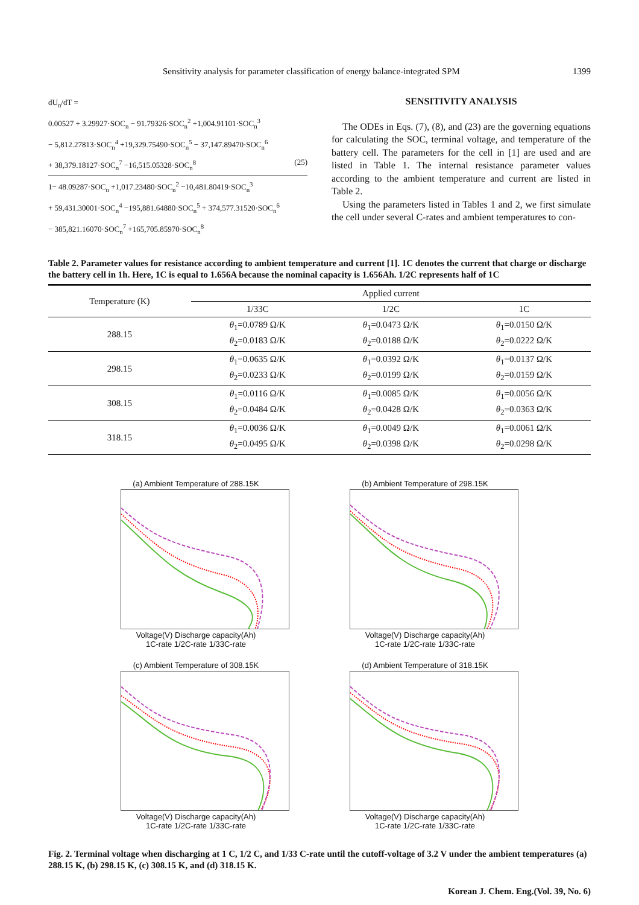Sensitivity analysis for parameter classification of energy balance-integrated SPM 1399
dU<sub>n</sub>/dT =
0.00527 + 3.29927·SOC<sub>n</sub> − 91.79326·SOC<sub>n</sub><sup>2</sup> +1,004.91101·SOC<sub>n</sub><sup>3</sup>
− 5,812.27813·SOC<sub>n</sub><sup>4</sup> +19,329.75490·SOC<sub>n</sub><sup>5</sup> − 37,147.89470·SOC<sub>n</sub><sup>6</sup>
+ 38,379.18127·SOC<sub>n</sub><sup>7</sup> −16,515.05328·SOC<sub>n</sub><sup>8</sup> (25)
1− 48.09287·SOC<sub>n</sub> +1,017.23480·SOC<sub>n</sub><sup>2</sup> −10,481.80419·SOC<sub>n</sub><sup>3</sup>
+ 59,431.30001·SOC<sub>n</sub><sup>4</sup> −195,881.64880·SOC<sub>n</sub><sup>5</sup> + 374,577.31520·SOC<sub>n</sub><sup>6</sup>
− 385,821.16070·SOC<sub>n</sub><sup>7</sup> +165,705.85970·SOC<sub>n</sub><sup>8</sup>
SENSITIVITY ANALYSIS
The ODEs in Eqs. (7), (8), and (23) are the governing equations for calculating the SOC, terminal voltage, and temperature of the battery cell. The parameters for the cell in [1] are used and are listed in Table 1. The internal resistance parameter values according to the ambient temperature and current are listed in Table 2.
Using the parameters listed in Tables 1 and 2, we first simulate the cell under several C-rates and ambient temperatures to con-
Table 2. Parameter values for resistance according to ambient temperature and current [1]. 1C denotes the current that charge or discharge the battery cell in 1h. Here, 1C is equal to 1.656A because the nominal capacity is 1.656Ah. 1/2C represents half of 1C
| Temperature (K) | Applied current | | |
| --- | --- | --- | --- |
| | 1/33C | 1/2C | 1C |
| 288.15 | θ<sub>1</sub>=0.0789 Ω/K θ<sub>2</sub>=0.0183 Ω/K | θ<sub>1</sub>=0.0473 Ω/K θ<sub>2</sub>=0.0188 Ω/K | θ<sub>1</sub>=0.0150 Ω/K θ<sub>2</sub>=0.0222 Ω/K |
| 298.15 | θ<sub>1</sub>=0.0635 Ω/K θ<sub>2</sub>=0.0233 Ω/K | θ<sub>1</sub>=0.0392 Ω/K θ<sub>2</sub>=0.0199 Ω/K | θ<sub>1</sub>=0.0137 Ω/K θ<sub>2</sub>=0.0159 Ω/K |
| 308.15 | θ<sub>1</sub>=0.0116 Ω/K θ<sub>2</sub>=0.0484 Ω/K | θ<sub>1</sub>=0.0085 Ω/K θ<sub>2</sub>=0.0428 Ω/K | θ<sub>1</sub>=0.0056 Ω/K θ<sub>2</sub>=0.0363 Ω/K |
| 318.15 | θ<sub>1</sub>=0.0036 Ω/K θ<sub>2</sub>=0.0495 Ω/K | θ<sub>1</sub>=0.0049 Ω/K θ<sub>2</sub>=0.0398 Ω/K | θ<sub>1</sub>=0.0061 Ω/K θ<sub>2</sub>=0.0298 Ω/K |
(a) Ambient Temperature of 288.15K
Voltage(V) Discharge capacity(Ah)
1C-rate 1/2C-rate 1/33C-rate
(b) Ambient Temperature of 298.15K
Voltage(V) Discharge capacity(Ah)
1C-rate 1/2C-rate 1/33C-rate
(c) Ambient Temperature of 308.15K
Voltage(V) Discharge capacity(Ah)
1C-rate 1/2C-rate 1/33C-rate
(d) Ambient Temperature of 318.15K
Voltage(V) Discharge capacity(Ah)
1C-rate 1/2C-rate 1/33C-rate
Fig. 2. Terminal voltage when discharging at 1 C, 1/2 C, and 1/33 C-rate until the cutoff-voltage of 3.2 V under the ambient temperatures (a) 288.15 K, (b) 298.15 K, (c) 308.15 K, and (d) 318.15 K.
Korean J. Chem. Eng.(Vol. 39, No. 6)